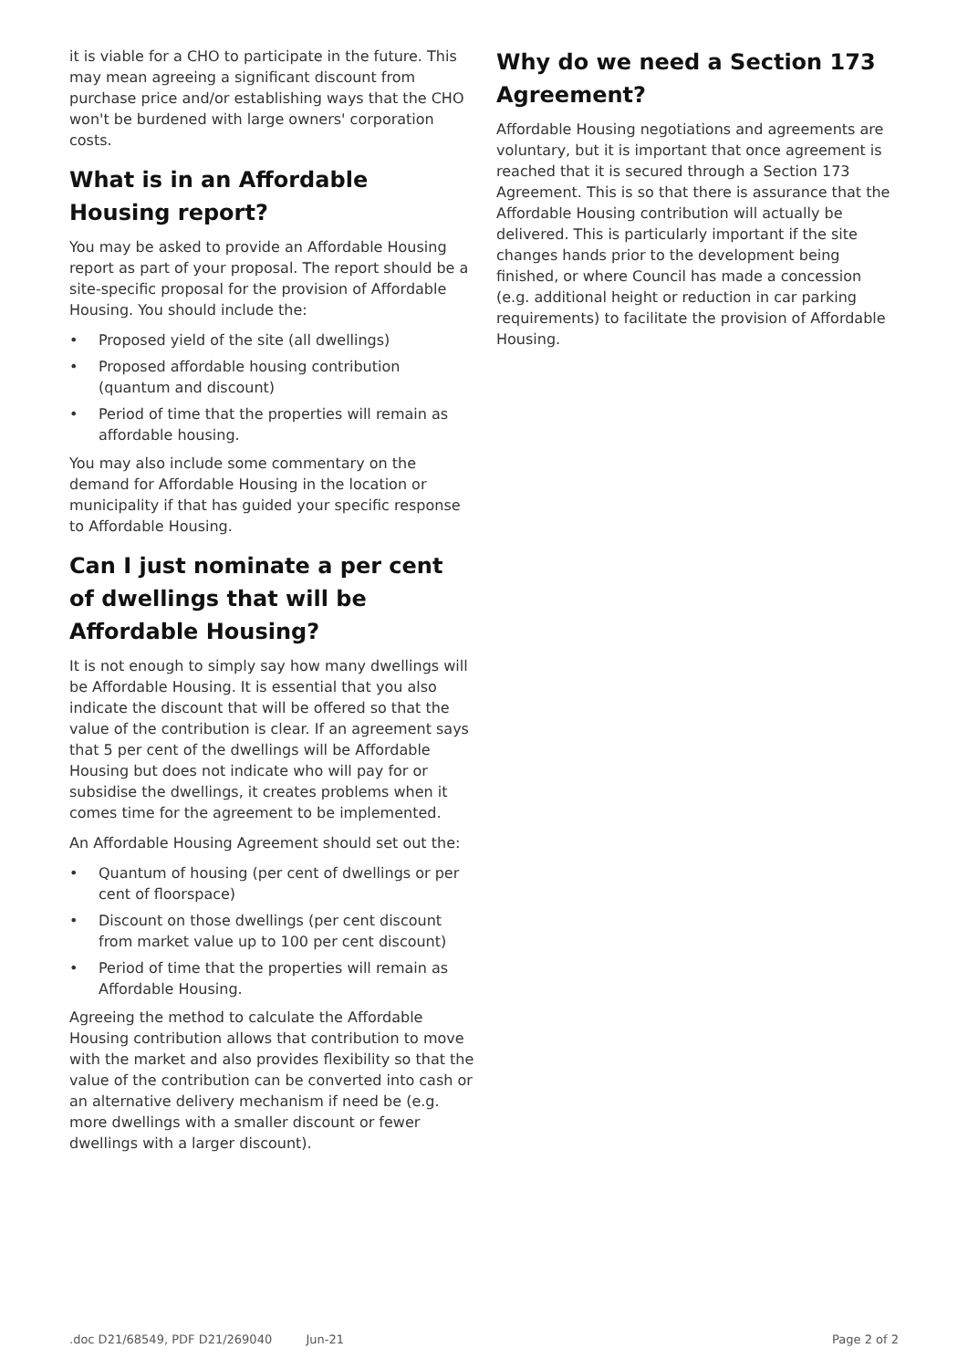it is viable for a CHO to participate in the future. This may mean agreeing a significant discount from purchase price and/or establishing ways that the CHO won't be burdened with large owners' corporation costs.
What is in an Affordable Housing report?
You may be asked to provide an Affordable Housing report as part of your proposal. The report should be a site-specific proposal for the provision of Affordable Housing. You should include the:
• Proposed yield of the site (all dwellings)
• Proposed affordable housing contribution (quantum and discount)
• Period of time that the properties will remain as affordable housing.
You may also include some commentary on the demand for Affordable Housing in the location or municipality if that has guided your specific response to Affordable Housing.
Can I just nominate a per cent of dwellings that will be Affordable Housing?
It is not enough to simply say how many dwellings will be Affordable Housing. It is essential that you also indicate the discount that will be offered so that the value of the contribution is clear. If an agreement says that 5 per cent of the dwellings will be Affordable Housing but does not indicate who will pay for or subsidise the dwellings, it creates problems when it comes time for the agreement to be implemented.
An Affordable Housing Agreement should set out the:
• Quantum of housing (per cent of dwellings or per cent of floorspace)
• Discount on those dwellings (per cent discount from market value up to 100 per cent discount)
• Period of time that the properties will remain as Affordable Housing.
Agreeing the method to calculate the Affordable Housing contribution allows that contribution to move with the market and also provides flexibility so that the value of the contribution can be converted into cash or an alternative delivery mechanism if need be (e.g. more dwellings with a smaller discount or fewer dwellings with a larger discount).
Why do we need a Section 173 Agreement?
Affordable Housing negotiations and agreements are voluntary, but it is important that once agreement is reached that it is secured through a Section 173 Agreement. This is so that there is assurance that the Affordable Housing contribution will actually be delivered. This is particularly important if the site changes hands prior to the development being finished, or where Council has made a concession (e.g. additional height or reduction in car parking requirements) to facilitate the provision of Affordable Housing.
.doc D21/68549, PDF D21/269040 Jun-21
Page 2 of 2